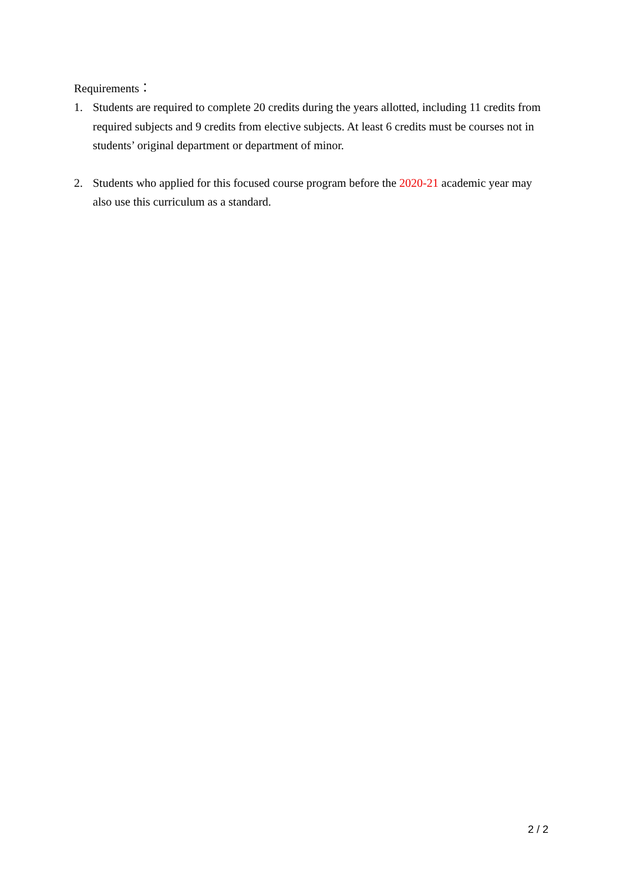Requirements：
1. Students are required to complete 20 credits during the years allotted, including 11 credits from required subjects and 9 credits from elective subjects. At least 6 credits must be courses not in students’ original department or department of minor.
2. Students who applied for this focused course program before the 2020-21 academic year may also use this curriculum as a standard.
2 / 2